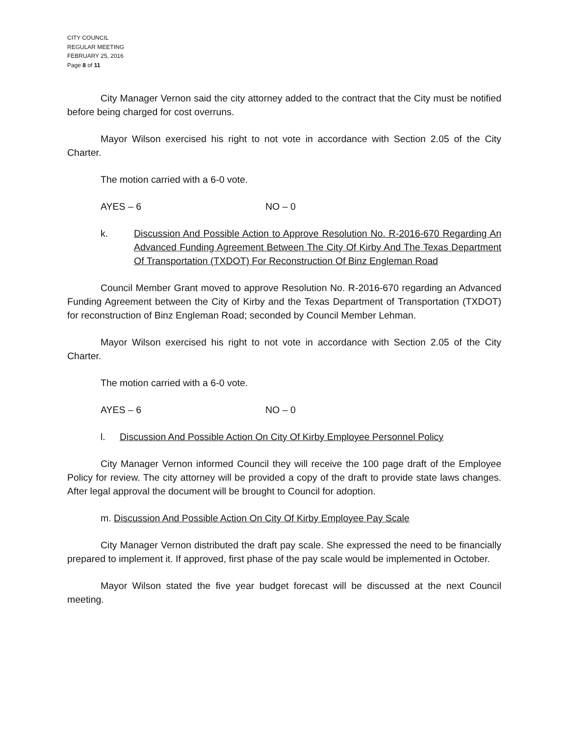CITY COUNCIL
REGULAR MEETING
FEBRUARY 25, 2016
Page 8 of 11
City Manager Vernon said the city attorney added to the contract that the City must be notified before being charged for cost overruns.
Mayor Wilson exercised his right to not vote in accordance with Section 2.05 of the City Charter.
The motion carried with a 6-0 vote.
AYES – 6 NO – 0
k. Discussion And Possible Action to Approve Resolution No. R-2016-670 Regarding An Advanced Funding Agreement Between The City Of Kirby And The Texas Department Of Transportation (TXDOT) For Reconstruction Of Binz Engleman Road
Council Member Grant moved to approve Resolution No. R-2016-670 regarding an Advanced Funding Agreement between the City of Kirby and the Texas Department of Transportation (TXDOT) for reconstruction of Binz Engleman Road; seconded by Council Member Lehman.
Mayor Wilson exercised his right to not vote in accordance with Section 2.05 of the City Charter.
The motion carried with a 6-0 vote.
AYES – 6 NO – 0
l. Discussion And Possible Action On City Of Kirby Employee Personnel Policy
City Manager Vernon informed Council they will receive the 100 page draft of the Employee Policy for review. The city attorney will be provided a copy of the draft to provide state laws changes. After legal approval the document will be brought to Council for adoption.
m. Discussion And Possible Action On City Of Kirby Employee Pay Scale
City Manager Vernon distributed the draft pay scale. She expressed the need to be financially prepared to implement it. If approved, first phase of the pay scale would be implemented in October.
Mayor Wilson stated the five year budget forecast will be discussed at the next Council meeting.